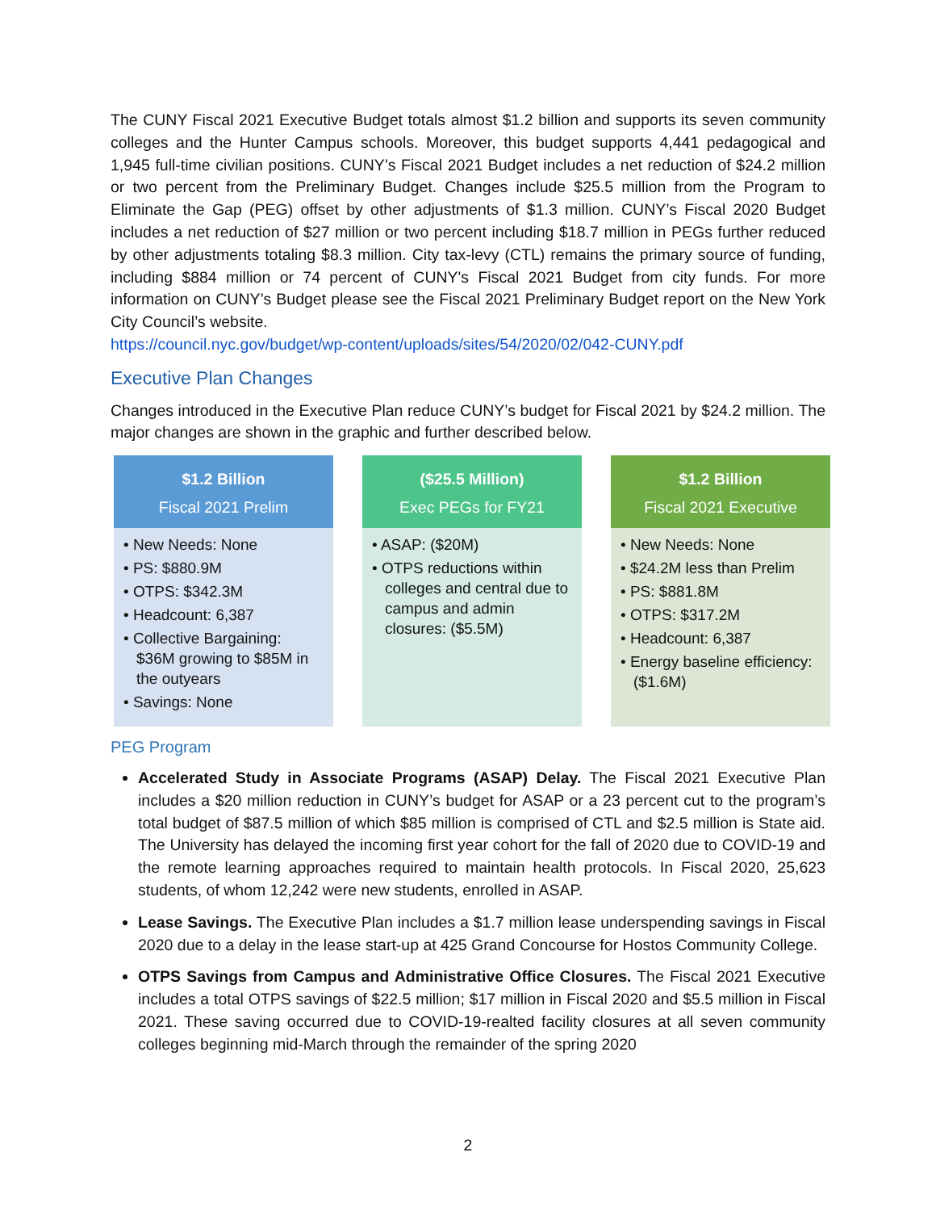The CUNY Fiscal 2021 Executive Budget totals almost $1.2 billion and supports its seven community colleges and the Hunter Campus schools. Moreover, this budget supports 4,441 pedagogical and 1,945 full-time civilian positions. CUNY’s Fiscal 2021 Budget includes a net reduction of $24.2 million or two percent from the Preliminary Budget. Changes include $25.5 million from the Program to Eliminate the Gap (PEG) offset by other adjustments of $1.3 million. CUNY’s Fiscal 2020 Budget includes a net reduction of $27 million or two percent including $18.7 million in PEGs further reduced by other adjustments totaling $8.3 million. City tax-levy (CTL) remains the primary source of funding, including $884 million or 74 percent of CUNY's Fiscal 2021 Budget from city funds. For more information on CUNY’s Budget please see the Fiscal 2021 Preliminary Budget report on the New York City Council’s website.
https://council.nyc.gov/budget/wp-content/uploads/sites/54/2020/02/042-CUNY.pdf
Executive Plan Changes
Changes introduced in the Executive Plan reduce CUNY’s budget for Fiscal 2021 by $24.2 million. The major changes are shown in the graphic and further described below.
$1.2 Billion
Fiscal 2021 Prelim
• New Needs: None
• PS: $880.9M
• OTPS: $342.3M
• Headcount: 6,387
• Collective Bargaining: $36M growing to $85M in the outyears
• Savings: None
($25.5 Million)
Exec PEGs for FY21
• ASAP: ($20M)
• OTPS reductions within colleges and central due to campus and admin closures: ($5.5M)
$1.2 Billion
Fiscal 2021 Executive
• New Needs: None
• $24.2M less than Prelim
• PS: $881.8M
• OTPS: $317.2M
• Headcount: 6,387
• Energy baseline efficiency: ($1.6M)
PEG Program
Accelerated Study in Associate Programs (ASAP) Delay. The Fiscal 2021 Executive Plan includes a $20 million reduction in CUNY’s budget for ASAP or a 23 percent cut to the program’s total budget of $87.5 million of which $85 million is comprised of CTL and $2.5 million is State aid. The University has delayed the incoming first year cohort for the fall of 2020 due to COVID-19 and the remote learning approaches required to maintain health protocols. In Fiscal 2020, 25,623 students, of whom 12,242 were new students, enrolled in ASAP.
Lease Savings. The Executive Plan includes a $1.7 million lease underspending savings in Fiscal 2020 due to a delay in the lease start-up at 425 Grand Concourse for Hostos Community College.
OTPS Savings from Campus and Administrative Office Closures. The Fiscal 2021 Executive includes a total OTPS savings of $22.5 million; $17 million in Fiscal 2020 and $5.5 million in Fiscal 2021. These saving occurred due to COVID-19-realted facility closures at all seven community colleges beginning mid-March through the remainder of the spring 2020
2